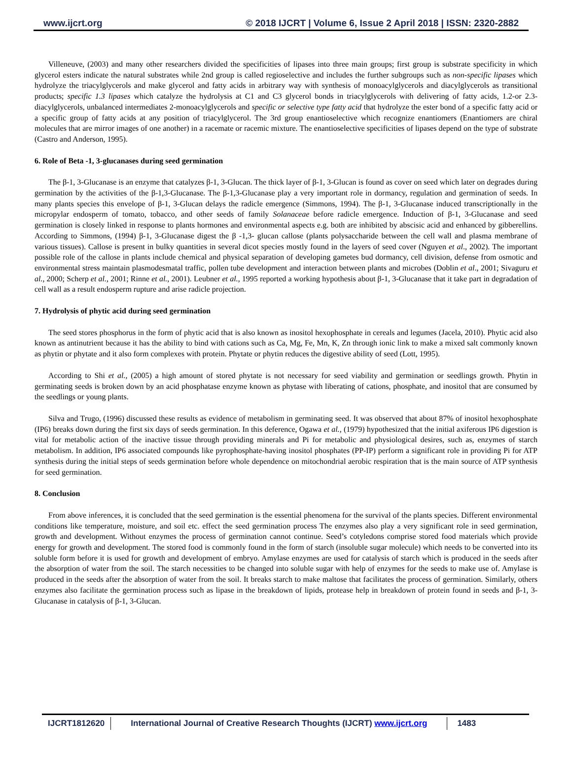www.ijcrt.org © 2018 IJCRT | Volume 6, Issue 2 April 2018 | ISSN: 2320-2882
Villeneuve, (2003) and many other researchers divided the specificities of lipases into three main groups; first group is substrate specificity in which glycerol esters indicate the natural substrates while 2nd group is called regioselective and includes the further subgroups such as non-specific lipases which hydrolyze the triacylglycerols and make glycerol and fatty acids in arbitrary way with synthesis of monoacylglycerols and diacylglycerols as transitional products; specific 1.3 lipases which catalyze the hydrolysis at C1 and C3 glycerol bonds in triacylglycerols with delivering of fatty acids, 1.2-or 2.3-diacylglycerols, unbalanced intermediates 2-monoacylglycerols and specific or selective type fatty acid that hydrolyze the ester bond of a specific fatty acid or a specific group of fatty acids at any position of triacylglycerol. The 3rd group enantioselective which recognize enantiomers (Enantiomers are chiral molecules that are mirror images of one another) in a racemate or racemic mixture. The enantioselective specificities of lipases depend on the type of substrate (Castro and Anderson, 1995).
6. Role of Beta -1, 3-glucanases during seed germination
The β-1, 3-Glucanase is an enzyme that catalyzes β-1, 3-Glucan. The thick layer of β-1, 3-Glucan is found as cover on seed which later on degrades during germination by the activities of the β-1,3-Glucanase. The β-1,3-Glucanase play a very important role in dormancy, regulation and germination of seeds. In many plants species this envelope of β-1, 3-Glucan delays the radicle emergence (Simmons, 1994). The β-1, 3-Glucanase induced transcriptionally in the micropylar endosperm of tomato, tobacco, and other seeds of family Solanaceae before radicle emergence. Induction of β-1, 3-Glucanase and seed germination is closely linked in response to plants hormones and environmental aspects e.g. both are inhibited by abscisic acid and enhanced by gibberellins. According to Simmons, (1994) β-1, 3-Glucanase digest the β -1,3- glucan callose (plants polysaccharide between the cell wall and plasma membrane of various tissues). Callose is present in bulky quantities in several dicot species mostly found in the layers of seed cover (Nguyen et al., 2002). The important possible role of the callose in plants include chemical and physical separation of developing gametes bud dormancy, cell division, defense from osmotic and environmental stress maintain plasmodesmatal traffic, pollen tube development and interaction between plants and microbes (Doblin et al., 2001; Sivaguru et al., 2000; Scherp et al., 2001; Rinne et al., 2001). Leubner et al., 1995 reported a working hypothesis about β-1, 3-Glucanase that it take part in degradation of cell wall as a result endosperm rupture and arise radicle projection.
7. Hydrolysis of phytic acid during seed germination
The seed stores phosphorus in the form of phytic acid that is also known as inositol hexophosphate in cereals and legumes (Jacela, 2010). Phytic acid also known as antinutrient because it has the ability to bind with cations such as Ca, Mg, Fe, Mn, K, Zn through ionic link to make a mixed salt commonly known as phytin or phytate and it also form complexes with protein. Phytate or phytin reduces the digestive ability of seed (Lott, 1995).
According to Shi et al., (2005) a high amount of stored phytate is not necessary for seed viability and germination or seedlings growth. Phytin in germinating seeds is broken down by an acid phosphatase enzyme known as phytase with liberating of cations, phosphate, and inositol that are consumed by the seedlings or young plants.
Silva and Trugo, (1996) discussed these results as evidence of metabolism in germinating seed. It was observed that about 87% of inositol hexophosphate (IP6) breaks down during the first six days of seeds germination. In this deference, Ogawa et al., (1979) hypothesized that the initial axiferous IP6 digestion is vital for metabolic action of the inactive tissue through providing minerals and Pi for metabolic and physiological desires, such as, enzymes of starch metabolism. In addition, IP6 associated compounds like pyrophosphate-having inositol phosphates (PP-IP) perform a significant role in providing Pi for ATP synthesis during the initial steps of seeds germination before whole dependence on mitochondrial aerobic respiration that is the main source of ATP synthesis for seed germination.
8. Conclusion
From above inferences, it is concluded that the seed germination is the essential phenomena for the survival of the plants species. Different environmental conditions like temperature, moisture, and soil etc. effect the seed germination process The enzymes also play a very significant role in seed germination, growth and development. Without enzymes the process of germination cannot continue. Seed’s cotyledons comprise stored food materials which provide energy for growth and development. The stored food is commonly found in the form of starch (insoluble sugar molecule) which needs to be converted into its soluble form before it is used for growth and development of embryo. Amylase enzymes are used for catalysis of starch which is produced in the seeds after the absorption of water from the soil. The starch necessities to be changed into soluble sugar with help of enzymes for the seeds to make use of. Amylase is produced in the seeds after the absorption of water from the soil. It breaks starch to make maltose that facilitates the process of germination. Similarly, others enzymes also facilitate the germination process such as lipase in the breakdown of lipids, protease help in breakdown of protein found in seeds and β-1, 3-Glucanase in catalysis of β-1, 3-Glucan.
IJCRT1812620 International Journal of Creative Research Thoughts (IJCRT) www.ijcrt.org
1483